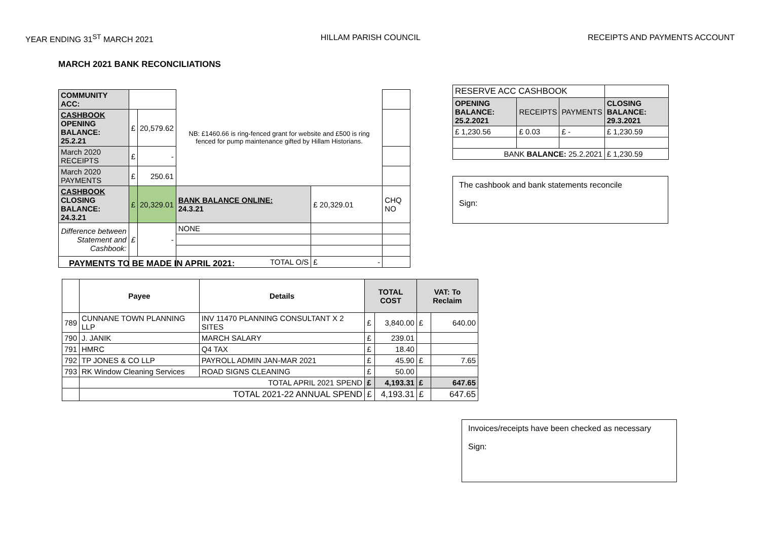YEAR ENDING 31<sup>ST</sup> MARCH 2021 HILLAM PARISH COUNCIL RECEIPTS AND PAYMENTS ACCOUNT
MARCH 2021 BANK RECONCILIATIONS
| COMMUNITY ACC: | | | NB: £1460.66 is ring-fenced grant for website and £500 is ring fenced for pump maintenance gifted by Hillam Historians. | | |
| CASHBOOK OPENING BALANCE: 25.2.21 | £ | 20,579.62 | | | |
| March 2020 RECEIPTS | £ | - | | | |
| March 2020 PAYMENTS | £ | 250.61 | | | |
| CASHBOOK CLOSING BALANCE: 24.3.21 | £ | 20,329.01 | BANK BALANCE ONLINE: 24.3.21 | £ 20,329.01 | CHQ NO |
| Difference between Statement and Cashbook: | £ | - | NONE | | |
| | | | TOTAL O/S | £ - | |
| RESERVE ACC CASHBOOK | | | |
| OPENING BALANCE: 25.2.2021 | RECEIPTS | PAYMENTS | CLOSING BALANCE: 29.3.2021 |
| £ 1,230.56 | £ 0.03 | £ - | £ 1,230.59 |
| BANK BALANCE: 25.2.2021 | | | £ 1,230.59 |
The cashbook and bank statements reconcile
Sign:
PAYMENTS TO BE MADE IN APRIL 2021:
| | Payee | Details | TOTAL COST | | VAT: To Reclaim | |
| 789 | CUNNANE TOWN PLANNING LLP | INV 11470 PLANNING CONSULTANT X 2 SITES | £ | 3,840.00 | £ | 640.00 |
| 790 | J. JANIK | MARCH SALARY | £ | 239.01 | | |
| 791 | HMRC | Q4 TAX | £ | 18.40 | | |
| 792 | TP JONES & CO LLP | PAYROLL ADMIN JAN-MAR 2021 | £ | 45.90 | £ | 7.65 |
| 793 | RK Window Cleaning Services | ROAD SIGNS CLEANING | £ | 50.00 | | |
| | TOTAL APRIL 2021 SPEND | | £ | 4,193.31 | £ | 647.65 |
| | TOTAL 2021-22 ANNUAL SPEND | | £ | 4,193.31 | £ | 647.65 |
Invoices/receipts have been checked as necessary
Sign: